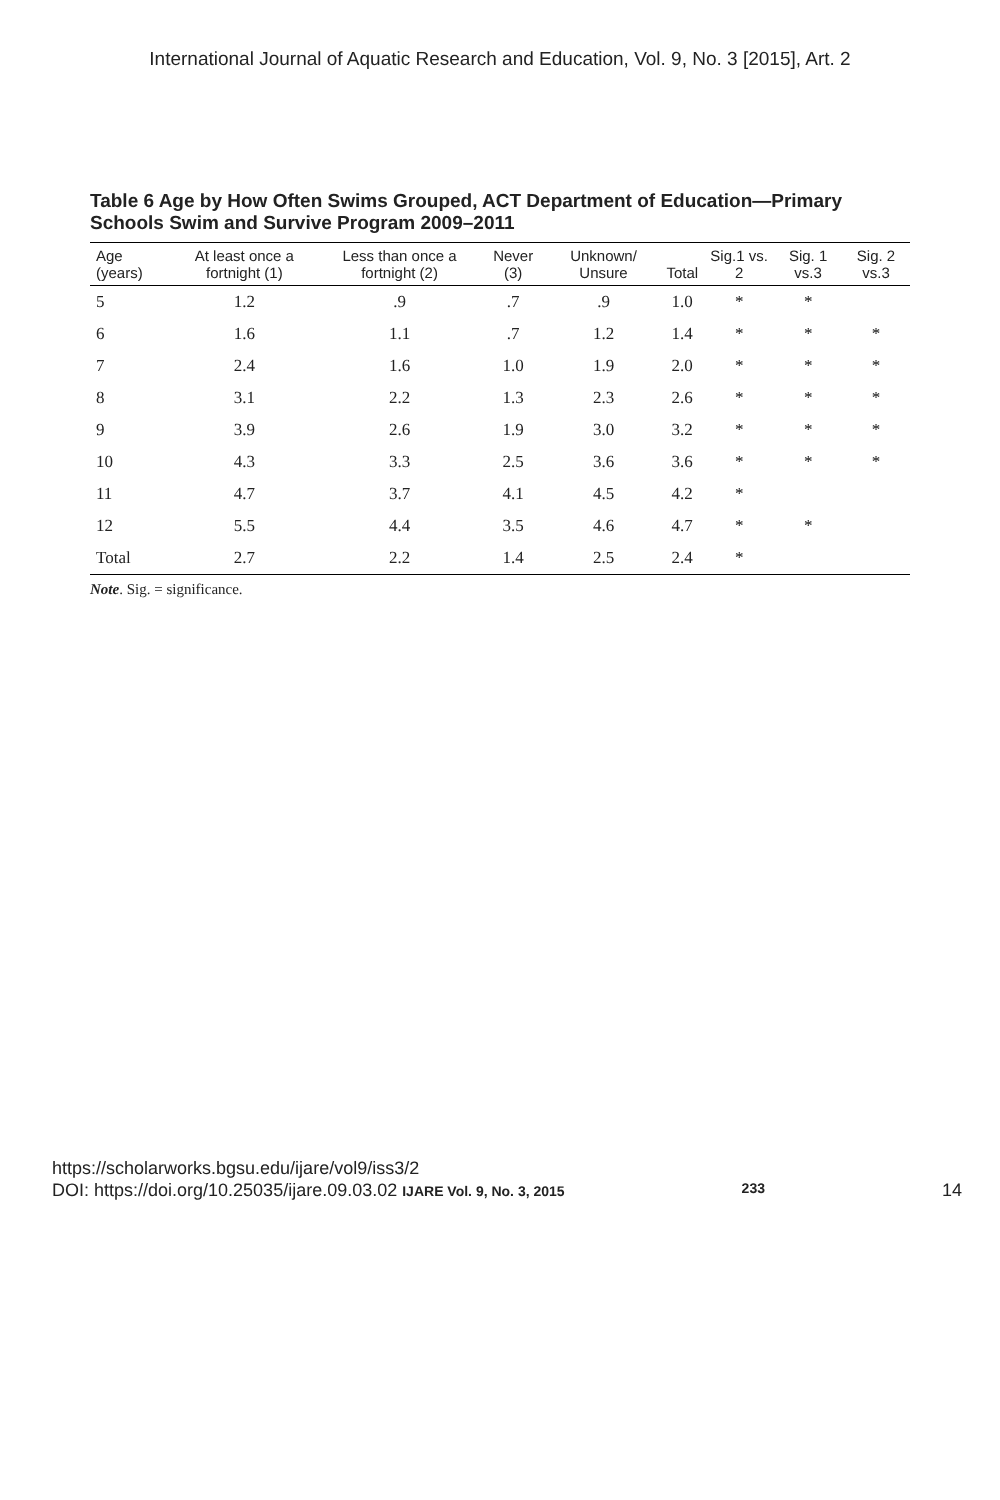International Journal of Aquatic Research and Education, Vol. 9, No. 3 [2015], Art. 2
Table 6 Age by How Often Swims Grouped, ACT Department of Education—Primary Schools Swim and Survive Program 2009–2011
| Age (years) | At least once a fortnight (1) | Less than once a fortnight (2) | Never (3) | Unknown/ Unsure | Total | Sig.1 vs. 2 | Sig. 1 vs.3 | Sig. 2 vs.3 |
| --- | --- | --- | --- | --- | --- | --- | --- | --- |
| 5 | 1.2 | .9 | .7 | .9 | 1.0 | * | * | |
| 6 | 1.6 | 1.1 | .7 | 1.2 | 1.4 | * | * | * |
| 7 | 2.4 | 1.6 | 1.0 | 1.9 | 2.0 | * | * | * |
| 8 | 3.1 | 2.2 | 1.3 | 2.3 | 2.6 | * | * | * |
| 9 | 3.9 | 2.6 | 1.9 | 3.0 | 3.2 | * | * | * |
| 10 | 4.3 | 3.3 | 2.5 | 3.6 | 3.6 | * | * | * |
| 11 | 4.7 | 3.7 | 4.1 | 4.5 | 4.2 | * | | |
| 12 | 5.5 | 4.4 | 3.5 | 4.6 | 4.7 | * | * | |
| Total | 2.7 | 2.2 | 1.4 | 2.5 | 2.4 | * | | |
Note. Sig. = significance.
https://scholarworks.bgsu.edu/ijare/vol9/iss3/2
DOI: https://doi.org/10.25035/ijare.09.03.02 IJARE Vol. 9, No. 3, 2015 233 14